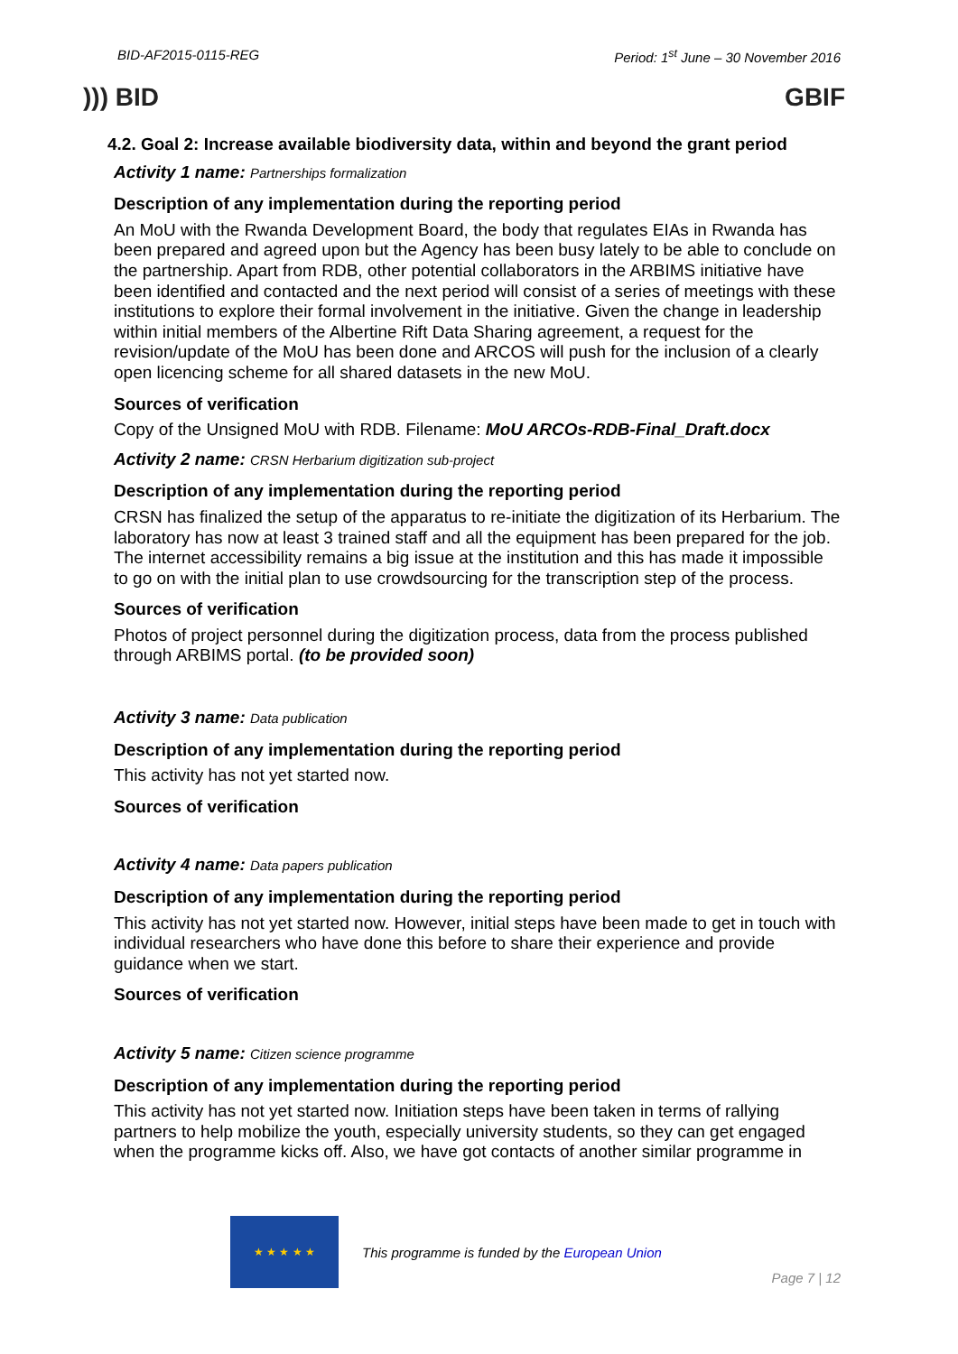BID-AF2015-0115-REG Period: 1<sup>st</sup> June – 30 November 2016
))) BID GBIF
4.2. Goal 2: Increase available biodiversity data, within and beyond the grant period
Activity 1 name: Partnerships formalization
Description of any implementation during the reporting period
An MoU with the Rwanda Development Board, the body that regulates EIAs in Rwanda has been prepared and agreed upon but the Agency has been busy lately to be able to conclude on the partnership. Apart from RDB, other potential collaborators in the ARBIMS initiative have been identified and contacted and the next period will consist of a series of meetings with these institutions to explore their formal involvement in the initiative. Given the change in leadership within initial members of the Albertine Rift Data Sharing agreement, a request for the revision/update of the MoU has been done and ARCOS will push for the inclusion of a clearly open licencing scheme for all shared datasets in the new MoU.
Sources of verification
Copy of the Unsigned MoU with RDB. Filename: MoU ARCOs-RDB-Final_Draft.docx
Activity 2 name: CRSN Herbarium digitization sub-project
Description of any implementation during the reporting period
CRSN has finalized the setup of the apparatus to re-initiate the digitization of its Herbarium. The laboratory has now at least 3 trained staff and all the equipment has been prepared for the job. The internet accessibility remains a big issue at the institution and this has made it impossible to go on with the initial plan to use crowdsourcing for the transcription step of the process.
Sources of verification
Photos of project personnel during the digitization process, data from the process published through ARBIMS portal. (to be provided soon)
Activity 3 name: Data publication
Description of any implementation during the reporting period
This activity has not yet started now.
Sources of verification
Activity 4 name: Data papers publication
Description of any implementation during the reporting period
This activity has not yet started now. However, initial steps have been made to get in touch with individual researchers who have done this before to share their experience and provide guidance when we start.
Sources of verification
Activity 5 name: Citizen science programme
Description of any implementation during the reporting period
This activity has not yet started now. Initiation steps have been taken in terms of rallying partners to help mobilize the youth, especially university students, so they can get engaged when the programme kicks off. Also, we have got contacts of another similar programme in
★ ★ ★ ★ ★
This programme is funded by the European Union
Page 7 | 12